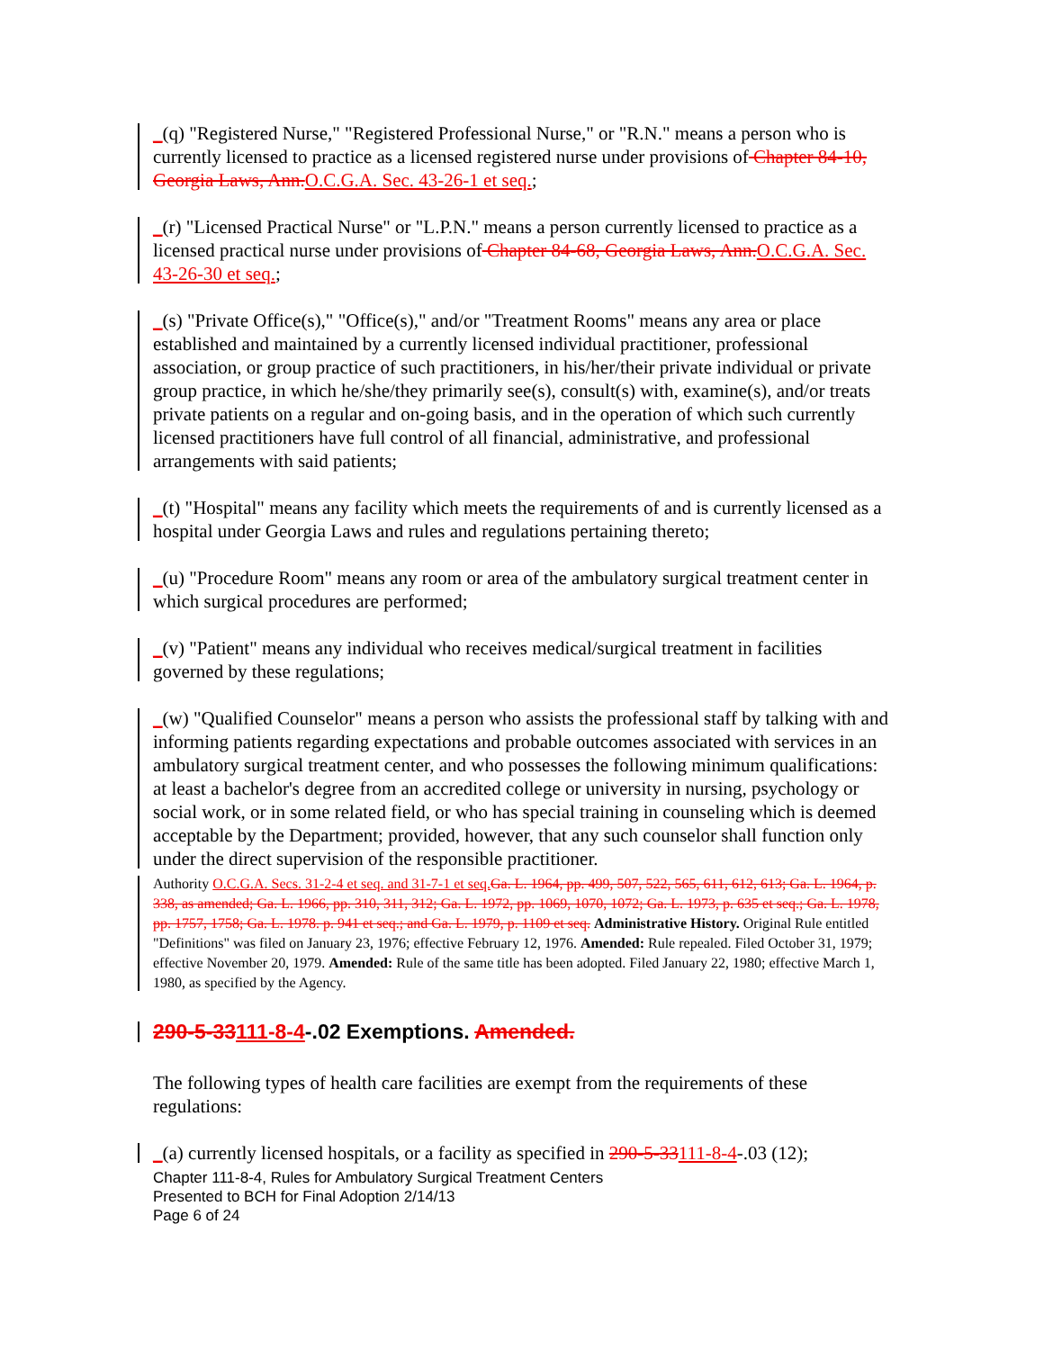_(q) "Registered Nurse," "Registered Professional Nurse," or "R.N." means a person who is currently licensed to practice as a licensed registered nurse under provisions of Chapter 84-10, Georgia Laws, Ann. O.C.G.A. Sec. 43-26-1 et seq.;
_(r) "Licensed Practical Nurse" or "L.P.N." means a person currently licensed to practice as a licensed practical nurse under provisions of Chapter 84-68, Georgia Laws, Ann. O.C.G.A. Sec. 43-26-30 et seq.;
_(s) "Private Office(s)," "Office(s)," and/or "Treatment Rooms" means any area or place established and maintained by a currently licensed individual practitioner, professional association, or group practice of such practitioners, in his/her/their private individual or private group practice, in which he/she/they primarily see(s), consult(s) with, examine(s), and/or treats private patients on a regular and on-going basis, and in the operation of which such currently licensed practitioners have full control of all financial, administrative, and professional arrangements with said patients;
_(t) "Hospital" means any facility which meets the requirements of and is currently licensed as a hospital under Georgia Laws and rules and regulations pertaining thereto;
_(u) "Procedure Room" means any room or area of the ambulatory surgical treatment center in which surgical procedures are performed;
_(v) "Patient" means any individual who receives medical/surgical treatment in facilities governed by these regulations;
_(w) "Qualified Counselor" means a person who assists the professional staff by talking with and informing patients regarding expectations and probable outcomes associated with services in an ambulatory surgical treatment center, and who possesses the following minimum qualifications: at least a bachelor's degree from an accredited college or university in nursing, psychology or social work, or in some related field, or who has special training in counseling which is deemed acceptable by the Department; provided, however, that any such counselor shall function only under the direct supervision of the responsible practitioner.
Authority O.C.G.A. Secs. 31-2-4 et seq. and 31-7-1 et seq. Ga. L. 1964, pp. 499, 507, 522, 565, 611, 612, 613; Ga. L. 1964, p. 338, as amended; Ga. L. 1966, pp. 310, 311, 312; Ga. L. 1972, pp. 1069, 1070, 1072; Ga. L. 1973, p. 635 et seq.; Ga. L. 1978, pp. 1757, 1758; Ga. L. 1978. p. 941 et seq.; and Ga. L. 1979, p. 1109 et seq. Administrative History. Original Rule entitled "Definitions" was filed on January 23, 1976; effective February 12, 1976. Amended: Rule repealed. Filed October 31, 1979; effective November 20, 1979. Amended: Rule of the same title has been adopted. Filed January 22, 1980; effective March 1, 1980, as specified by the Agency.
290-5-33111-8-4-.02 Exemptions. Amended.
The following types of health care facilities are exempt from the requirements of these regulations:
_(a) currently licensed hospitals, or a facility as specified in 290-5-33111-8-4-.03 (12);
Chapter 111-8-4, Rules for Ambulatory Surgical Treatment Centers
Presented to BCH for Final Adoption 2/14/13
Page 6 of 24